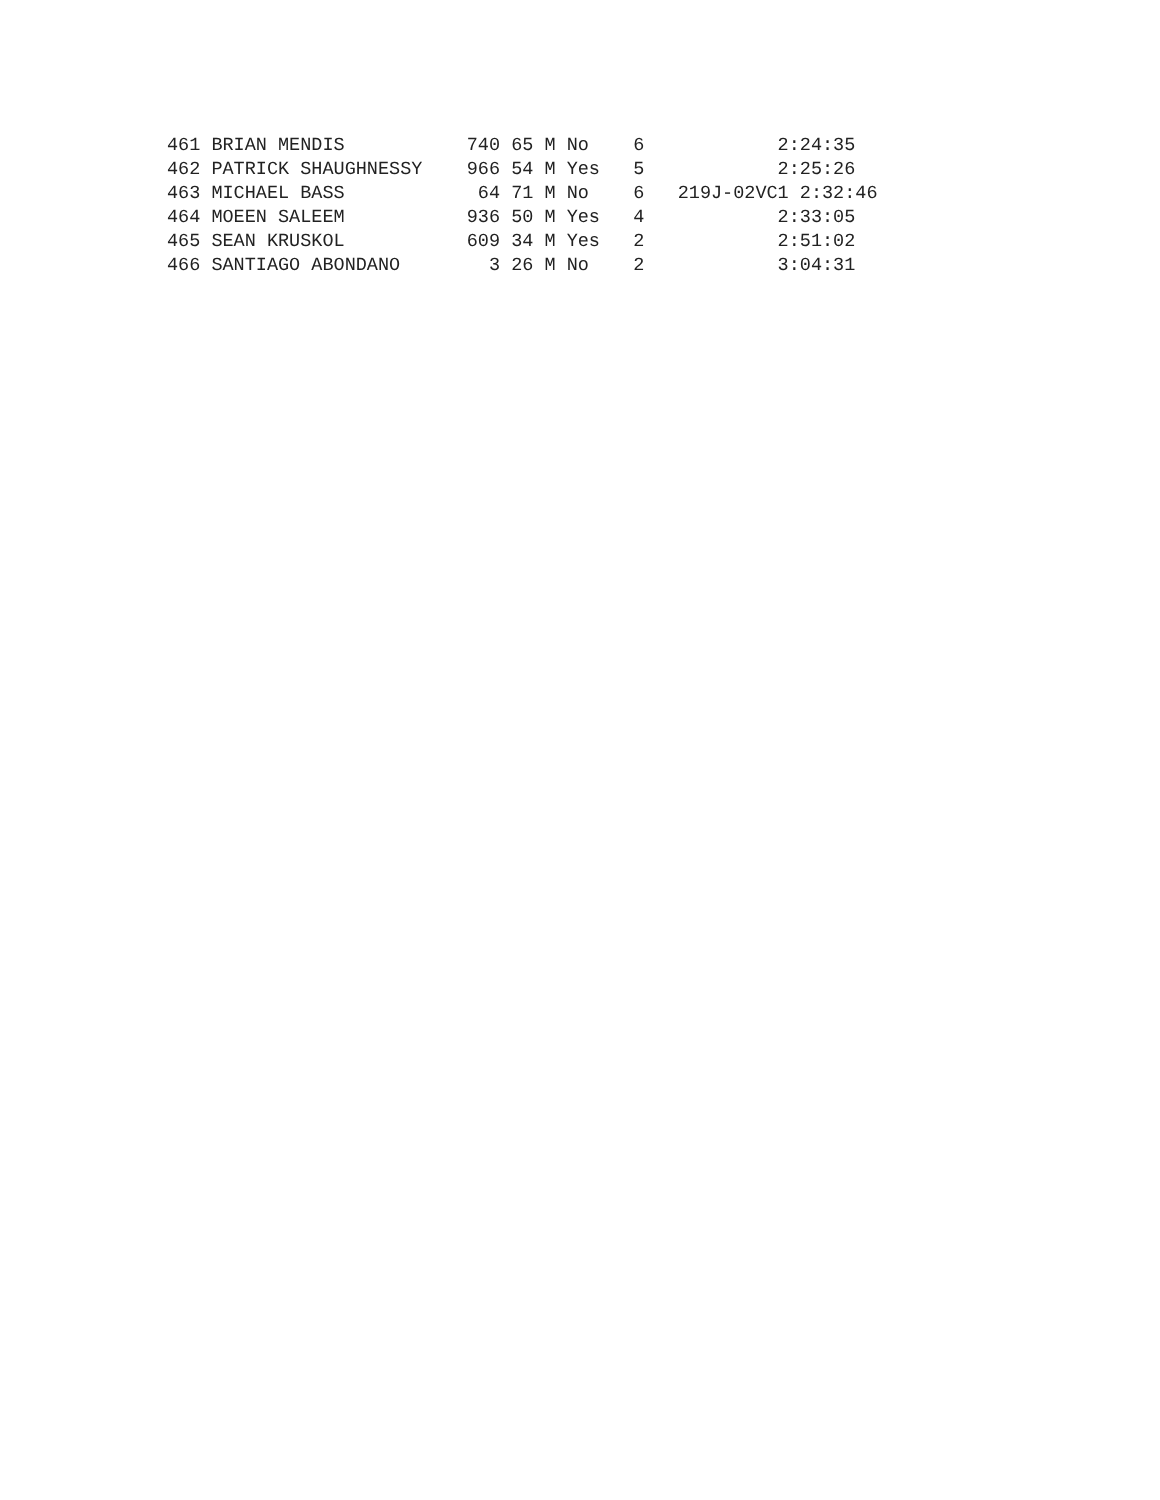461 BRIAN MENDIS           740 65 M No    6            2:24:35
462 PATRICK SHAUGHNESSY    966 54 M Yes   5            2:25:26
463 MICHAEL BASS            64 71 M No    6   219J-02VC1 2:32:46
464 MOEEN SALEEM           936 50 M Yes   4            2:33:05
465 SEAN KRUSKOL           609 34 M Yes   2            2:51:02
466 SANTIAGO ABONDANO        3 26 M No    2            3:04:31